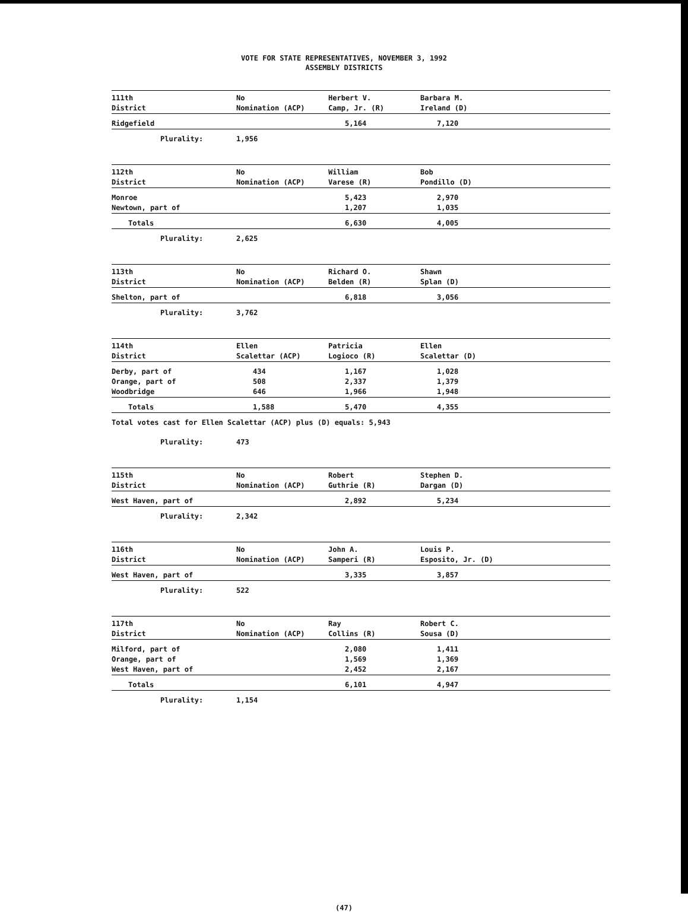VOTE FOR STATE REPRESENTATIVES, NOVEMBER 3, 1992
ASSEMBLY DISTRICTS
| 111th District | No Nomination (ACP) | Herbert V. Camp, Jr. (R) | Barbara M. Ireland (D) |
| Ridgefield | | 5,164 | 7,120 |
| Plurality: | 1,956 | | |
| 112th District | No Nomination (ACP) | William Varese (R) | Bob Pondillo (D) |
| Monroe Newtown, part of | | 5,423 1,207 | 2,970 1,035 |
| Totals | | 6,630 | 4,005 |
| Plurality: | 2,625 | | |
| 113th District | No Nomination (ACP) | Richard O. Belden (R) | Shawn Splan (D) |
| Shelton, part of | | 6,818 | 3,056 |
| Plurality: | 3,762 | | |
| 114th District | Ellen Scalettar (ACP) | Patricia Logioco (R) | Ellen Scalettar (D) |
| Derby, part of Orange, part of Woodbridge | 434 508 646 | 1,167 2,337 1,966 | 1,028 1,379 1,948 |
| Totals | 1,588 | 5,470 | 4,355 |
| Total votes cast for Ellen Scalettar (ACP) plus (D) equals: 5,943 | | | |
| Plurality: | 473 | | |
| 115th District | No Nomination (ACP) | Robert Guthrie (R) | Stephen D. Dargan (D) |
| West Haven, part of | | 2,892 | 5,234 |
| Plurality: | 2,342 | | |
| 116th District | No Nomination (ACP) | John A. Samperi (R) | Louis P. Esposito, Jr. (D) |
| West Haven, part of | | 3,335 | 3,857 |
| Plurality: | 522 | | |
| 117th District | No Nomination (ACP) | Ray Collins (R) | Robert C. Sousa (D) |
| Milford, part of Orange, part of West Haven, part of | | 2,080 1,569 2,452 | 1,411 1,369 2,167 |
| Totals | | 6,101 | 4,947 |
| Plurality: | 1,154 | | |
(47)